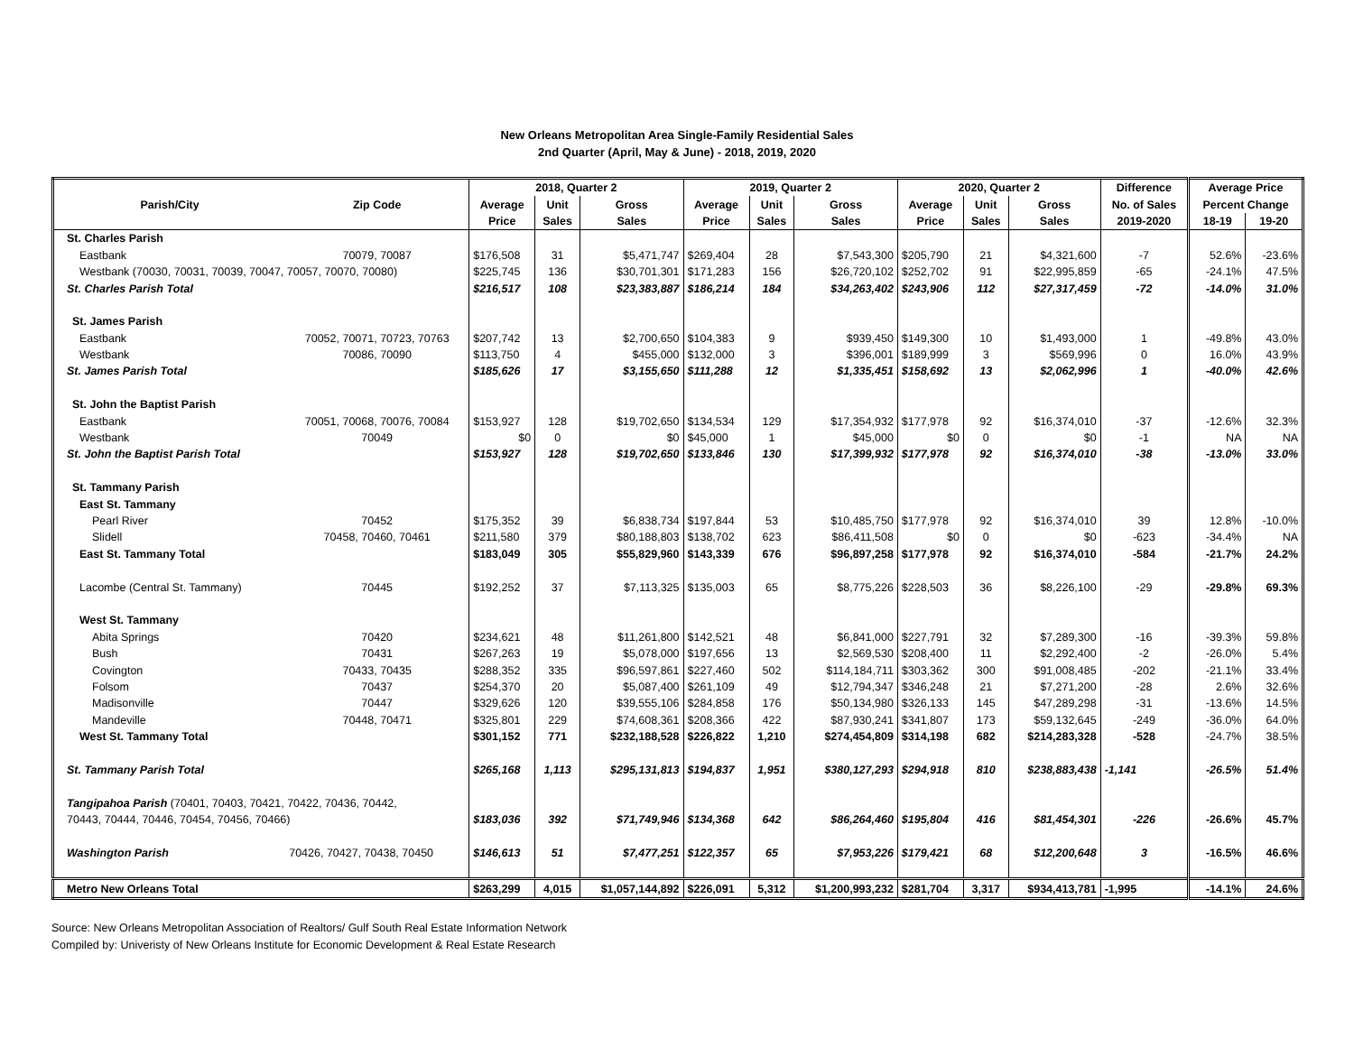New Orleans Metropolitan Area Single-Family Residential Sales
2nd Quarter (April, May & June) - 2018, 2019, 2020
| | | 2018, Quarter 2 | | | 2019, Quarter 2 | | | 2020, Quarter 2 | | | Difference | Average Price | |
| --- | --- | --- | --- | --- | --- | --- | --- | --- | --- | --- | --- | --- | --- |
| Parish/City | Zip Code | Average | Unit | Gross | Average | Unit | Gross | Average | Unit | Gross | No. of Sales | Percent Change | |
| | | Price | Sales | Sales | Price | Sales | Sales | Price | Sales | Sales | 2019-2020 | 18-19 | 19-20 |
| St. Charles Parish | | | | | | | | | | | | | |
| Eastbank | 70079, 70087 | $176,508 | 31 | $5,471,747 | $269,404 | 28 | $7,543,300 | $205,790 | 21 | $4,321,600 | -7 | 52.6% | -23.6% |
| Westbank (70030, 70031, 70039, 70047, 70057, 70070, 70080) | | $225,745 | 136 | $30,701,301 | $171,283 | 156 | $26,720,102 | $252,702 | 91 | $22,995,859 | -65 | -24.1% | 47.5% |
| St. Charles Parish Total | | $216,517 | 108 | $23,383,887 | $186,214 | 184 | $34,263,402 | $243,906 | 112 | $27,317,459 | -72 | -14.0% | 31.0% |
| St. James Parish | | | | | | | | | | | | | |
| Eastbank | 70052, 70071, 70723, 70763 | $207,742 | 13 | $2,700,650 | $104,383 | 9 | $939,450 | $149,300 | 10 | $1,493,000 | 1 | -49.8% | 43.0% |
| Westbank | 70086, 70090 | $113,750 | 4 | $455,000 | $132,000 | 3 | $396,001 | $189,999 | 3 | $569,996 | 0 | 16.0% | 43.9% |
| St. James Parish Total | | $185,626 | 17 | $3,155,650 | $111,288 | 12 | $1,335,451 | $158,692 | 13 | $2,062,996 | 1 | -40.0% | 42.6% |
| St. John the Baptist Parish | | | | | | | | | | | | | |
| Eastbank | 70051, 70068, 70076, 70084 | $153,927 | 128 | $19,702,650 | $134,534 | 129 | $17,354,932 | $177,978 | 92 | $16,374,010 | -37 | -12.6% | 32.3% |
| Westbank | 70049 | $0 | 0 | $0 | $45,000 | 1 | $45,000 | $0 | 0 | $0 | -1 | NA | NA |
| St. John the Baptist Parish Total | | $153,927 | 128 | $19,702,650 | $133,846 | 130 | $17,399,932 | $177,978 | 92 | $16,374,010 | -38 | -13.0% | 33.0% |
| St. Tammany Parish | | | | | | | | | | | | | |
| East St. Tammany | | | | | | | | | | | | | |
| Pearl River | 70452 | $175,352 | 39 | $6,838,734 | $197,844 | 53 | $10,485,750 | $177,978 | 92 | $16,374,010 | 39 | 12.8% | -10.0% |
| Slidell | 70458, 70460, 70461 | $211,580 | 379 | $80,188,803 | $138,702 | 623 | $86,411,508 | $0 | 0 | $0 | -623 | -34.4% | NA |
| East St. Tammany Total | | $183,049 | 305 | $55,829,960 | $143,339 | 676 | $96,897,258 | $177,978 | 92 | $16,374,010 | -584 | -21.7% | 24.2% |
| Lacombe (Central St. Tammany) | 70445 | $192,252 | 37 | $7,113,325 | $135,003 | 65 | $8,775,226 | $228,503 | 36 | $8,226,100 | -29 | -29.8% | 69.3% |
| West St. Tammany | | | | | | | | | | | | | |
| Abita Springs | 70420 | $234,621 | 48 | $11,261,800 | $142,521 | 48 | $6,841,000 | $227,791 | 32 | $7,289,300 | -16 | -39.3% | 59.8% |
| Bush | 70431 | $267,263 | 19 | $5,078,000 | $197,656 | 13 | $2,569,530 | $208,400 | 11 | $2,292,400 | -2 | -26.0% | 5.4% |
| Covington | 70433, 70435 | $288,352 | 335 | $96,597,861 | $227,460 | 502 | $114,184,711 | $303,362 | 300 | $91,008,485 | -202 | -21.1% | 33.4% |
| Folsom | 70437 | $254,370 | 20 | $5,087,400 | $261,109 | 49 | $12,794,347 | $346,248 | 21 | $7,271,200 | -28 | 2.6% | 32.6% |
| Madisonville | 70447 | $329,626 | 120 | $39,555,106 | $284,858 | 176 | $50,134,980 | $326,133 | 145 | $47,289,298 | -31 | -13.6% | 14.5% |
| Mandeville | 70448, 70471 | $325,801 | 229 | $74,608,361 | $208,366 | 422 | $87,930,241 | $341,807 | 173 | $59,132,645 | -249 | -36.0% | 64.0% |
| West St. Tammany Total | | $301,152 | 771 | $232,188,528 | $226,822 | 1,210 | $274,454,809 | $314,198 | 682 | $214,283,328 | -528 | -24.7% | 38.5% |
| St. Tammany Parish Total | | $265,168 | 1,113 | $295,131,813 | $194,837 | 1,951 | $380,127,293 | $294,918 | 810 | $238,883,438 | -1,141 | -26.5% | 51.4% |
| Tangipahoa Parish (70401, 70403, 70421, 70422, 70436, 70442, | | | | | | | | | | | | | |
| 70443, 70444, 70446, 70454, 70456, 70466) | | $183,036 | 392 | $71,749,946 | $134,368 | 642 | $86,264,460 | $195,804 | 416 | $81,454,301 | -226 | -26.6% | 45.7% |
| Washington Parish | 70426, 70427, 70438, 70450 | $146,613 | 51 | $7,477,251 | $122,357 | 65 | $7,953,226 | $179,421 | 68 | $12,200,648 | 3 | -16.5% | 46.6% |
| Metro New Orleans Total | | $263,299 | 4,015 | $1,057,144,892 | $226,091 | 5,312 | $1,200,993,232 | $281,704 | 3,317 | $934,413,781 | -1,995 | -14.1% | 24.6% |
Source: New Orleans Metropolitan Association of Realtors/ Gulf South Real Estate Information Network
Compiled by: Univeristy of New Orleans Institute for Economic Development & Real Estate Research